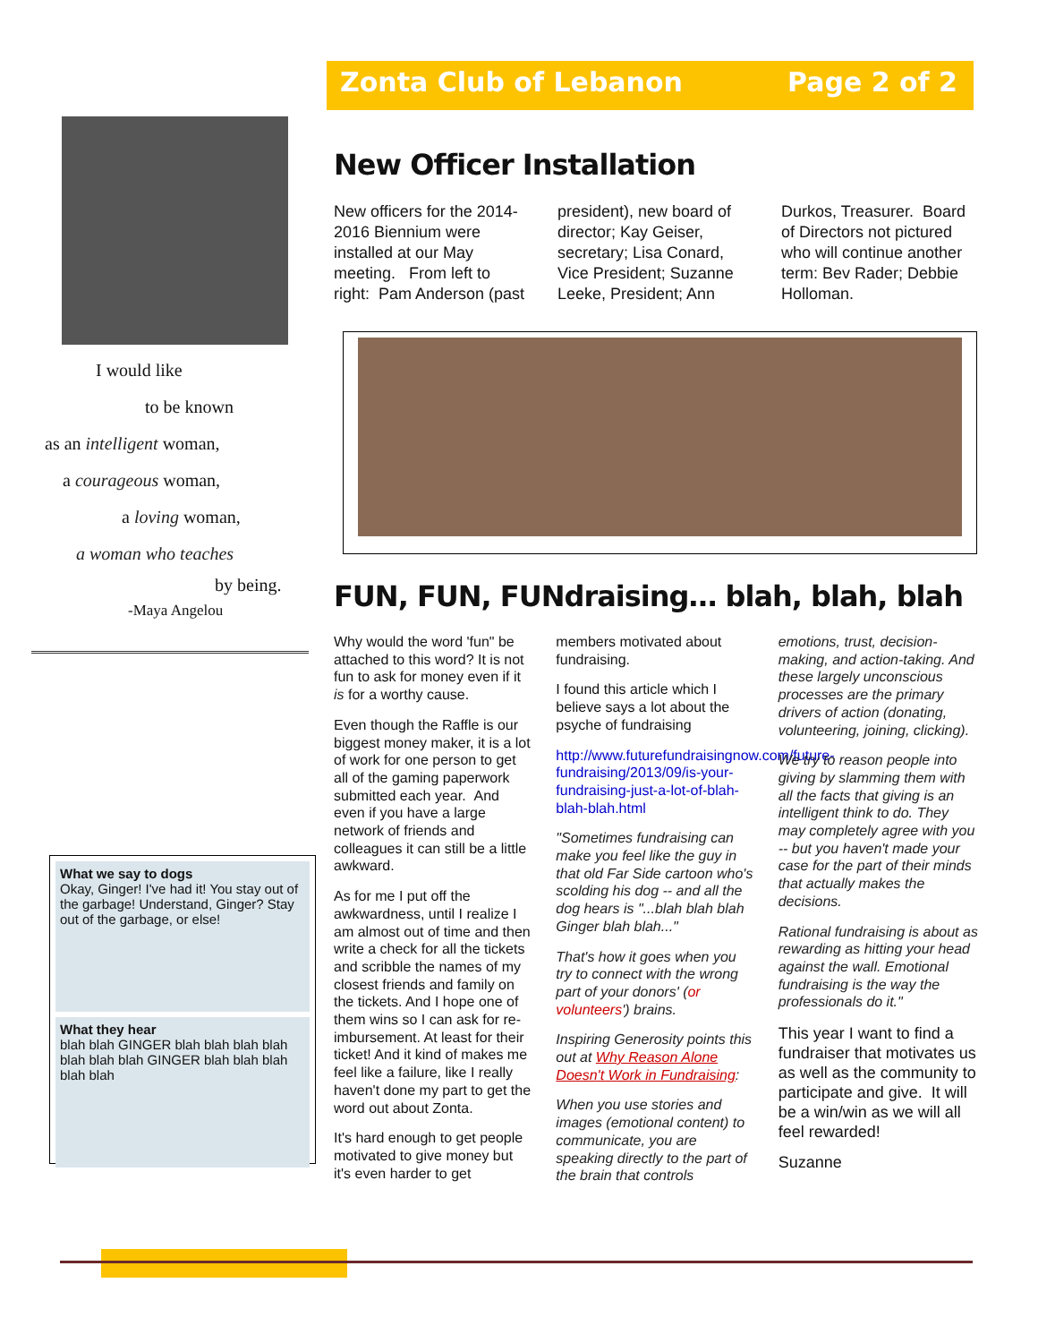Zonta Club of Lebanon Page 2 of 2
I would like
to be known
as an intelligent woman,
a courageous woman,
a loving woman,
a woman who teaches
by being.
-Maya Angelou
What we say to dogs
Okay, Ginger! I've had it! You stay out of the garbage! Understand, Ginger? Stay out of the garbage, or else!
What they hear
blah blah GINGER blah blah blah blah blah blah blah GINGER blah blah blah blah blah
New Officer Installation
New officers for the 2014-2016 Biennium were installed at our May meeting. From left to right: Pam Anderson (past president), new board of director; Kay Geiser, secretary; Lisa Conard, Vice President; Suzanne Leeke, President; Ann Durkos, Treasurer. Board of Directors not pictured who will continue another term: Bev Rader; Debbie Holloman.
FUN, FUN, FUNdraising… blah, blah, blah
Why would the word 'fun" be attached to this word? It is not fun to ask for money even if it is for a worthy cause.
Even though the Raffle is our biggest money maker, it is a lot of work for one person to get all of the gaming paperwork submitted each year. And even if you have a large network of friends and colleagues it can still be a little awkward.
As for me I put off the awkwardness, until I realize I am almost out of time and then write a check for all the tickets and scribble the names of my closest friends and family on the tickets. And I hope one of them wins so I can ask for re-imbursement. At least for their ticket! And it kind of makes me feel like a failure, like I really haven't done my part to get the word out about Zonta.
It's hard enough to get people motivated to give money but it's even harder to get members motivated about fundraising.
I found this article which I believe says a lot about the psyche of fundraising
http://www.futurefundraisingnow.com/future-fundraising/2013/09/is-your-fundraising-just-a-lot-of-blah-blah-blah.html
"Sometimes fundraising can make you feel like the guy in that old Far Side cartoon who's scolding his dog -- and all the dog hears is "...blah blah blah Ginger blah blah..."
That's how it goes when you try to connect with the wrong part of your donors' (or volunteers') brains.
Inspiring Generosity points this out at Why Reason Alone Doesn't Work in Fundraising:
When you use stories and images (emotional content) to communicate, you are speaking directly to the part of the brain that controls emotions, trust, decision-making, and action-taking. And these largely unconscious processes are the primary drivers of action (donating, volunteering, joining, clicking).
We try to reason people into giving by slamming them with all the facts that giving is an intelligent think to do. They may completely agree with you -- but you haven't made your case for the part of their minds that actually makes the decisions.
Rational fundraising is about as rewarding as hitting your head against the wall. Emotional fundraising is the way the professionals do it."
This year I want to find a fundraiser that motivates us as well as the community to participate and give. It will be a win/win as we will all feel rewarded!
Suzanne